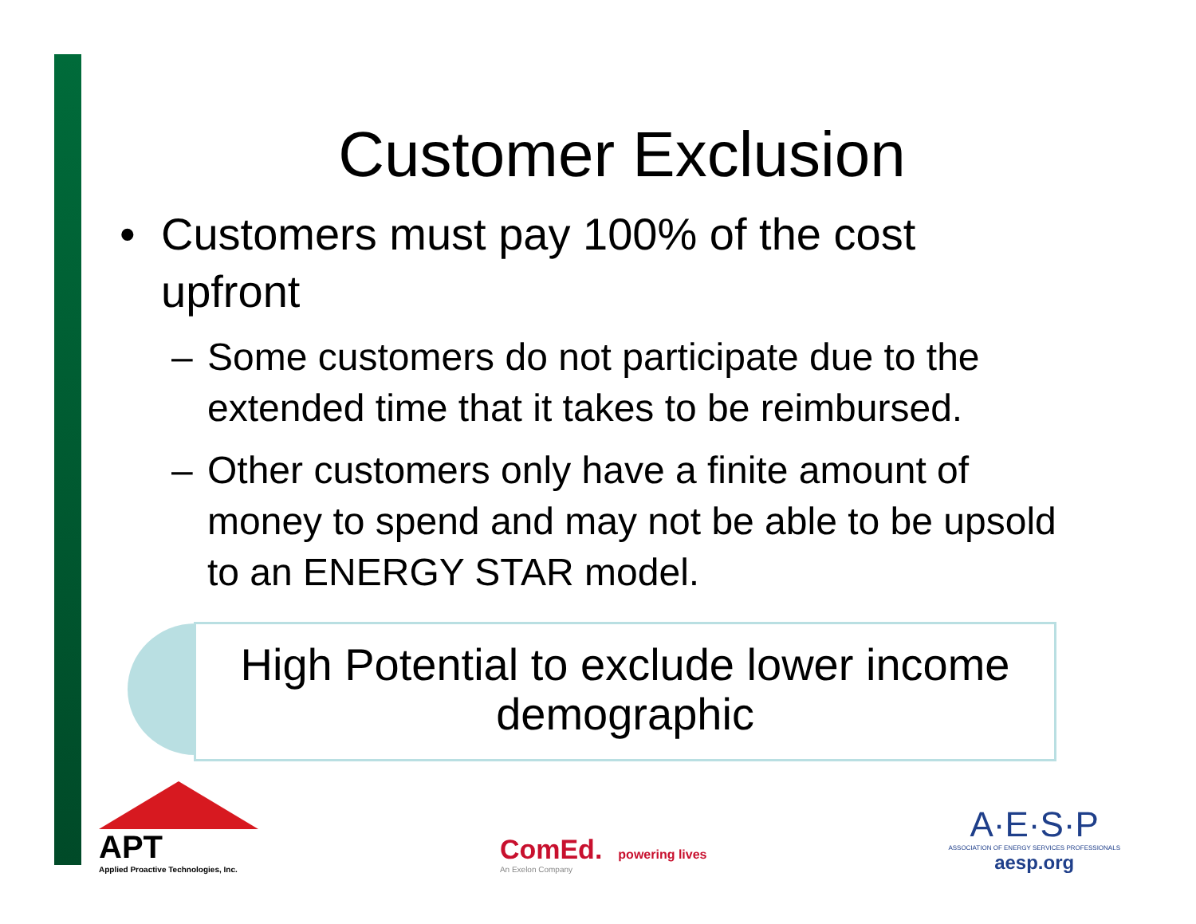Customer Exclusion
• Customers must pay 100% of the cost upfront
– Some customers do not participate due to the extended time that it takes to be reimbursed.
– Other customers only have a finite amount of money to spend and may not be able to be upsold to an ENERGY STAR model.
High Potential to exclude lower income demographic
APT
Applied Proactive Technologies, Inc.
ComEd. powering lives
An Exelon Company
A·E·S·P
ASSOCIATION OF ENERGY SERVICES PROFESSIONALS
aesp.org